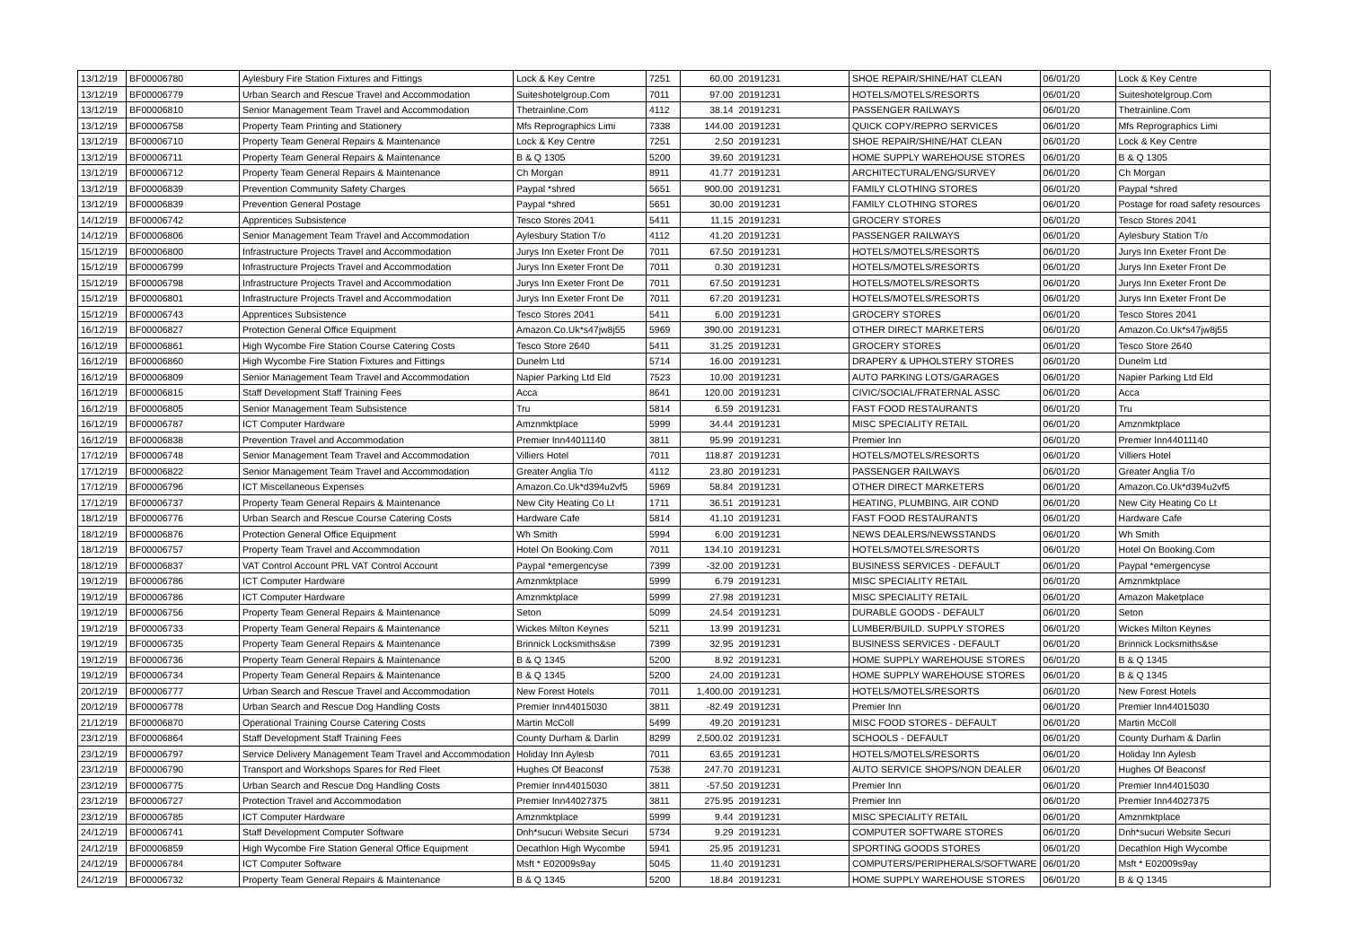| 13/12/19 | BF00006780 | Aylesbury Fire Station Fixtures and Fittings | Lock & Key Centre | 7251 | 60.00 | 20191231 | SHOE REPAIR/SHINE/HAT CLEAN | 06/01/20 | Lock & Key Centre |
| 13/12/19 | BF00006779 | Urban Search and Rescue Travel and Accommodation | Suiteshotelgroup.Com | 7011 | 97.00 | 20191231 | HOTELS/MOTELS/RESORTS | 06/01/20 | Suiteshotelgroup.Com |
| 13/12/19 | BF00006810 | Senior Management Team Travel and Accommodation | Thetrainline.Com | 4112 | 38.14 | 20191231 | PASSENGER RAILWAYS | 06/01/20 | Thetrainline.Com |
| 13/12/19 | BF00006758 | Property Team Printing and Stationery | Mfs Reprographics Limi | 7338 | 144.00 | 20191231 | QUICK COPY/REPRO SERVICES | 06/01/20 | Mfs Reprographics Limi |
| 13/12/19 | BF00006710 | Property Team General Repairs & Maintenance | Lock & Key Centre | 7251 | 2.50 | 20191231 | SHOE REPAIR/SHINE/HAT CLEAN | 06/01/20 | Lock & Key Centre |
| 13/12/19 | BF00006711 | Property Team General Repairs & Maintenance | B & Q 1305 | 5200 | 39.60 | 20191231 | HOME SUPPLY WAREHOUSE STORES | 06/01/20 | B & Q 1305 |
| 13/12/19 | BF00006712 | Property Team General Repairs & Maintenance | Ch Morgan | 8911 | 41.77 | 20191231 | ARCHITECTURAL/ENG/SURVEY | 06/01/20 | Ch Morgan |
| 13/12/19 | BF00006839 | Prevention Community Safety Charges | Paypal *shred | 5651 | 900.00 | 20191231 | FAMILY CLOTHING STORES | 06/01/20 | Paypal *shred |
| 13/12/19 | BF00006839 | Prevention General Postage | Paypal *shred | 5651 | 30.00 | 20191231 | FAMILY CLOTHING STORES | 06/01/20 | Postage for road safety resources |
| 14/12/19 | BF00006742 | Apprentices Subsistence | Tesco Stores 2041 | 5411 | 11.15 | 20191231 | GROCERY STORES | 06/01/20 | Tesco Stores 2041 |
| 14/12/19 | BF00006806 | Senior Management Team Travel and Accommodation | Aylesbury Station T/o | 4112 | 41.20 | 20191231 | PASSENGER RAILWAYS | 06/01/20 | Aylesbury Station T/o |
| 15/12/19 | BF00006800 | Infrastructure Projects Travel and Accommodation | Jurys Inn Exeter Front De | 7011 | 67.50 | 20191231 | HOTELS/MOTELS/RESORTS | 06/01/20 | Jurys Inn Exeter Front De |
| 15/12/19 | BF00006799 | Infrastructure Projects Travel and Accommodation | Jurys Inn Exeter Front De | 7011 | 0.30 | 20191231 | HOTELS/MOTELS/RESORTS | 06/01/20 | Jurys Inn Exeter Front De |
| 15/12/19 | BF00006798 | Infrastructure Projects Travel and Accommodation | Jurys Inn Exeter Front De | 7011 | 67.50 | 20191231 | HOTELS/MOTELS/RESORTS | 06/01/20 | Jurys Inn Exeter Front De |
| 15/12/19 | BF00006801 | Infrastructure Projects Travel and Accommodation | Jurys Inn Exeter Front De | 7011 | 67.20 | 20191231 | HOTELS/MOTELS/RESORTS | 06/01/20 | Jurys Inn Exeter Front De |
| 15/12/19 | BF00006743 | Apprentices Subsistence | Tesco Stores 2041 | 5411 | 6.00 | 20191231 | GROCERY STORES | 06/01/20 | Tesco Stores 2041 |
| 16/12/19 | BF00006827 | Protection General Office Equipment | Amazon.Co.Uk*s47jw8j55 | 5969 | 390.00 | 20191231 | OTHER DIRECT MARKETERS | 06/01/20 | Amazon.Co.Uk*s47jw8j55 |
| 16/12/19 | BF00006861 | High Wycombe Fire Station Course Catering Costs | Tesco Store 2640 | 5411 | 31.25 | 20191231 | GROCERY STORES | 06/01/20 | Tesco Store 2640 |
| 16/12/19 | BF00006860 | High Wycombe Fire Station Fixtures and Fittings | Dunelm Ltd | 5714 | 16.00 | 20191231 | DRAPERY & UPHOLSTERY STORES | 06/01/20 | Dunelm Ltd |
| 16/12/19 | BF00006809 | Senior Management Team Travel and Accommodation | Napier Parking Ltd Eld | 7523 | 10.00 | 20191231 | AUTO PARKING LOTS/GARAGES | 06/01/20 | Napier Parking Ltd Eld |
| 16/12/19 | BF00006815 | Staff Development Staff Training Fees | Acca | 8641 | 120.00 | 20191231 | CIVIC/SOCIAL/FRATERNAL ASSC | 06/01/20 | Acca |
| 16/12/19 | BF00006805 | Senior Management Team Subsistence | Tru | 5814 | 6.59 | 20191231 | FAST FOOD RESTAURANTS | 06/01/20 | Tru |
| 16/12/19 | BF00006787 | ICT Computer Hardware | Amznmktplace | 5999 | 34.44 | 20191231 | MISC SPECIALITY RETAIL | 06/01/20 | Amznmktplace |
| 16/12/19 | BF00006838 | Prevention Travel and Accommodation | Premier Inn44011140 | 3811 | 95.99 | 20191231 | Premier Inn | 06/01/20 | Premier Inn44011140 |
| 17/12/19 | BF00006748 | Senior Management Team Travel and Accommodation | Villiers Hotel | 7011 | 118.87 | 20191231 | HOTELS/MOTELS/RESORTS | 06/01/20 | Villiers Hotel |
| 17/12/19 | BF00006822 | Senior Management Team Travel and Accommodation | Greater Anglia T/o | 4112 | 23.80 | 20191231 | PASSENGER RAILWAYS | 06/01/20 | Greater Anglia T/o |
| 17/12/19 | BF00006796 | ICT Miscellaneous Expenses | Amazon.Co.Uk*d394u2vf5 | 5969 | 58.84 | 20191231 | OTHER DIRECT MARKETERS | 06/01/20 | Amazon.Co.Uk*d394u2vf5 |
| 17/12/19 | BF00006737 | Property Team General Repairs & Maintenance | New City Heating Co Lt | 1711 | 36.51 | 20191231 | HEATING, PLUMBING, AIR COND | 06/01/20 | New City Heating Co Lt |
| 18/12/19 | BF00006776 | Urban Search and Rescue Course Catering Costs | Hardware Cafe | 5814 | 41.10 | 20191231 | FAST FOOD RESTAURANTS | 06/01/20 | Hardware Cafe |
| 18/12/19 | BF00006876 | Protection General Office Equipment | Wh Smith | 5994 | 6.00 | 20191231 | NEWS DEALERS/NEWSSTANDS | 06/01/20 | Wh Smith |
| 18/12/19 | BF00006757 | Property Team Travel and Accommodation | Hotel On Booking.Com | 7011 | 134.10 | 20191231 | HOTELS/MOTELS/RESORTS | 06/01/20 | Hotel On Booking.Com |
| 18/12/19 | BF00006837 | VAT Control Account PRL VAT Control Account | Paypal *emergencyse | 7399 | -32.00 | 20191231 | BUSINESS SERVICES - DEFAULT | 06/01/20 | Paypal *emergencyse |
| 19/12/19 | BF00006786 | ICT Computer Hardware | Amznmktplace | 5999 | 6.79 | 20191231 | MISC SPECIALITY RETAIL | 06/01/20 | Amznmktplace |
| 19/12/19 | BF00006786 | ICT Computer Hardware | Amznmktplace | 5999 | 27.98 | 20191231 | MISC SPECIALITY RETAIL | 06/01/20 | Amazon Maketplace |
| 19/12/19 | BF00006756 | Property Team General Repairs & Maintenance | Seton | 5099 | 24.54 | 20191231 | DURABLE GOODS - DEFAULT | 06/01/20 | Seton |
| 19/12/19 | BF00006733 | Property Team General Repairs & Maintenance | Wickes Milton Keynes | 5211 | 13.99 | 20191231 | LUMBER/BUILD. SUPPLY STORES | 06/01/20 | Wickes Milton Keynes |
| 19/12/19 | BF00006735 | Property Team General Repairs & Maintenance | Brinnick Locksmiths&se | 7399 | 32.95 | 20191231 | BUSINESS SERVICES - DEFAULT | 06/01/20 | Brinnick Locksmiths&se |
| 19/12/19 | BF00006736 | Property Team General Repairs & Maintenance | B & Q 1345 | 5200 | 8.92 | 20191231 | HOME SUPPLY WAREHOUSE STORES | 06/01/20 | B & Q 1345 |
| 19/12/19 | BF00006734 | Property Team General Repairs & Maintenance | B & Q 1345 | 5200 | 24.00 | 20191231 | HOME SUPPLY WAREHOUSE STORES | 06/01/20 | B & Q 1345 |
| 20/12/19 | BF00006777 | Urban Search and Rescue Travel and Accommodation | New Forest Hotels | 7011 | 1,400.00 | 20191231 | HOTELS/MOTELS/RESORTS | 06/01/20 | New Forest Hotels |
| 20/12/19 | BF00006778 | Urban Search and Rescue Dog Handling Costs | Premier Inn44015030 | 3811 | -82.49 | 20191231 | Premier Inn | 06/01/20 | Premier Inn44015030 |
| 21/12/19 | BF00006870 | Operational Training Course Catering Costs | Martin McColl | 5499 | 49.20 | 20191231 | MISC FOOD STORES - DEFAULT | 06/01/20 | Martin McColl |
| 23/12/19 | BF00006864 | Staff Development Staff Training Fees | County Durham & Darlin | 8299 | 2,500.02 | 20191231 | SCHOOLS - DEFAULT | 06/01/20 | County Durham & Darlin |
| 23/12/19 | BF00006797 | Service Delivery Management Team Travel and Accommodation | Holiday Inn Aylesb | 7011 | 63.65 | 20191231 | HOTELS/MOTELS/RESORTS | 06/01/20 | Holiday Inn Aylesb |
| 23/12/19 | BF00006790 | Transport and Workshops Spares for Red Fleet | Hughes Of Beaconsf | 7538 | 247.70 | 20191231 | AUTO SERVICE SHOPS/NON DEALER | 06/01/20 | Hughes Of Beaconsf |
| 23/12/19 | BF00006775 | Urban Search and Rescue Dog Handling Costs | Premier Inn44015030 | 3811 | -57.50 | 20191231 | Premier Inn | 06/01/20 | Premier Inn44015030 |
| 23/12/19 | BF00006727 | Protection Travel and Accommodation | Premier Inn44027375 | 3811 | 275.95 | 20191231 | Premier Inn | 06/01/20 | Premier Inn44027375 |
| 23/12/19 | BF00006785 | ICT Computer Hardware | Amznmktplace | 5999 | 9.44 | 20191231 | MISC SPECIALITY RETAIL | 06/01/20 | Amznmktplace |
| 24/12/19 | BF00006741 | Staff Development Computer Software | Dnh*sucuri Website Securi | 5734 | 9.29 | 20191231 | COMPUTER SOFTWARE STORES | 06/01/20 | Dnh*sucuri Website Securi |
| 24/12/19 | BF00006859 | High Wycombe Fire Station General Office Equipment | Decathlon High Wycombe | 5941 | 25.95 | 20191231 | SPORTING GOODS STORES | 06/01/20 | Decathlon High Wycombe |
| 24/12/19 | BF00006784 | ICT Computer Software | Msft * E02009s9ay | 5045 | 11.40 | 20191231 | COMPUTERS/PERIPHERALS/SOFTWARE | 06/01/20 | Msft * E02009s9ay |
| 24/12/19 | BF00006732 | Property Team General Repairs & Maintenance | B & Q 1345 | 5200 | 18.84 | 20191231 | HOME SUPPLY WAREHOUSE STORES | 06/01/20 | B & Q 1345 |